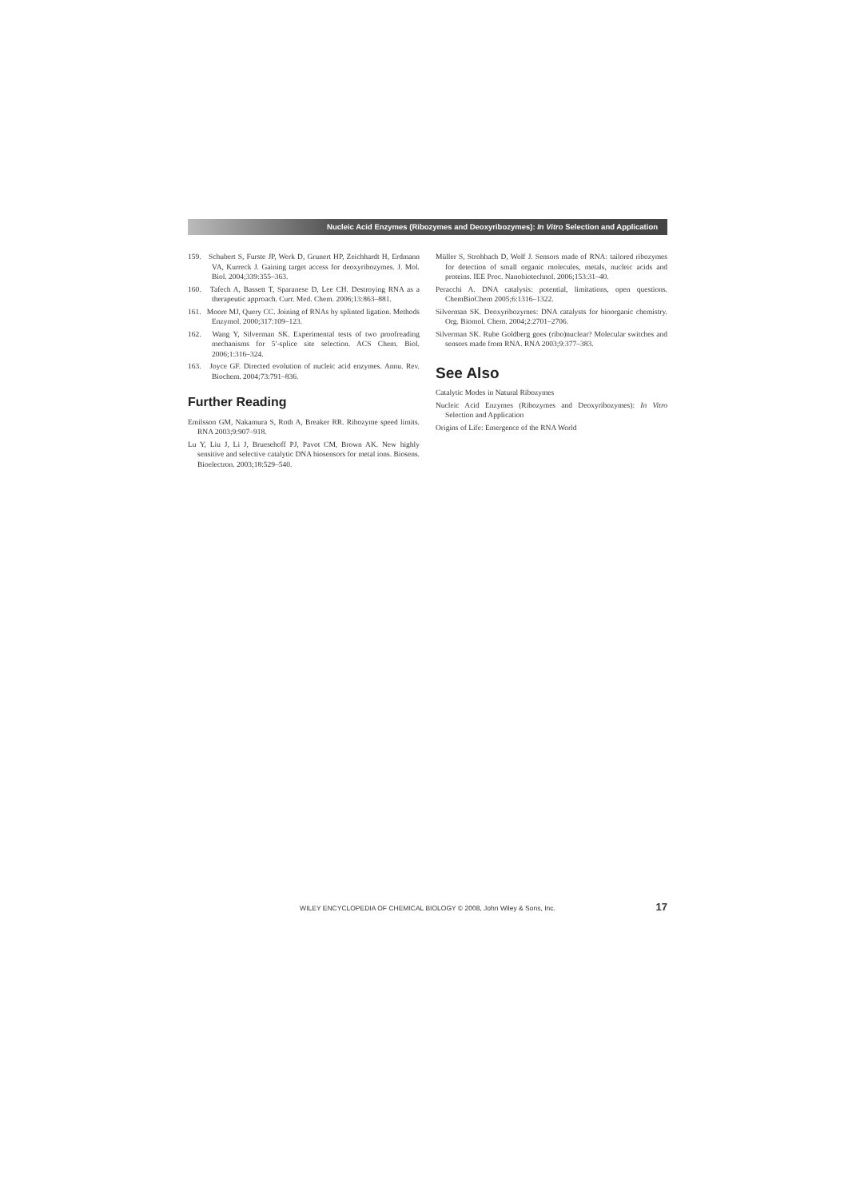Nucleic Acid Enzymes (Ribozymes and Deoxyribozymes): In Vitro Selection and Application
159. Schubert S, Furste JP, Werk D, Grunert HP, Zeichhardt H, Erdmann VA, Kurreck J. Gaining target access for deoxyribozymes. J. Mol. Biol. 2004;339:355–363.
160. Tafech A, Bassett T, Sparanese D, Lee CH. Destroying RNA as a therapeutic approach. Curr. Med. Chem. 2006;13:863–881.
161. Moore MJ, Query CC. Joining of RNAs by splinted ligation. Methods Enzymol. 2000;317:109–123.
162. Wang Y, Silverman SK. Experimental tests of two proofreading mechanisms for 5′-splice site selection. ACS Chem. Biol. 2006;1:316–324.
163. Joyce GF. Directed evolution of nucleic acid enzymes. Annu. Rev. Biochem. 2004;73:791–836.
Further Reading
Emilsson GM, Nakamura S, Roth A, Breaker RR. Ribozyme speed limits. RNA 2003;9:907–918.
Lu Y, Liu J, Li J, Bruesehoff PJ, Pavot CM, Brown AK. New highly sensitive and selective catalytic DNA biosensors for metal ions. Biosens. Bioelectron. 2003;18:529–540.
Müller S, Strohbach D, Wolf J. Sensors made of RNA: tailored ribozymes for detection of small organic molecules, metals, nucleic acids and proteins. IEE Proc. Nanobiotechnol. 2006;153:31–40.
Peracchi A. DNA catalysis: potential, limitations, open questions. ChemBioChem 2005;6:1316–1322.
Silverman SK. Deoxyribozymes: DNA catalysts for bioorganic chemistry. Org. Biomol. Chem. 2004;2:2701–2706.
Silverman SK. Rube Goldberg goes (ribo)nuclear? Molecular switches and sensors made from RNA. RNA 2003;9:377–383.
See Also
Catalytic Modes in Natural Ribozymes
Nucleic Acid Enzymes (Ribozymes and Deoxyribozymes): In Vitro Selection and Application
Origins of Life: Emergence of the RNA World
WILEY ENCYCLOPEDIA OF CHEMICAL BIOLOGY © 2008, John Wiley & Sons, Inc. 17